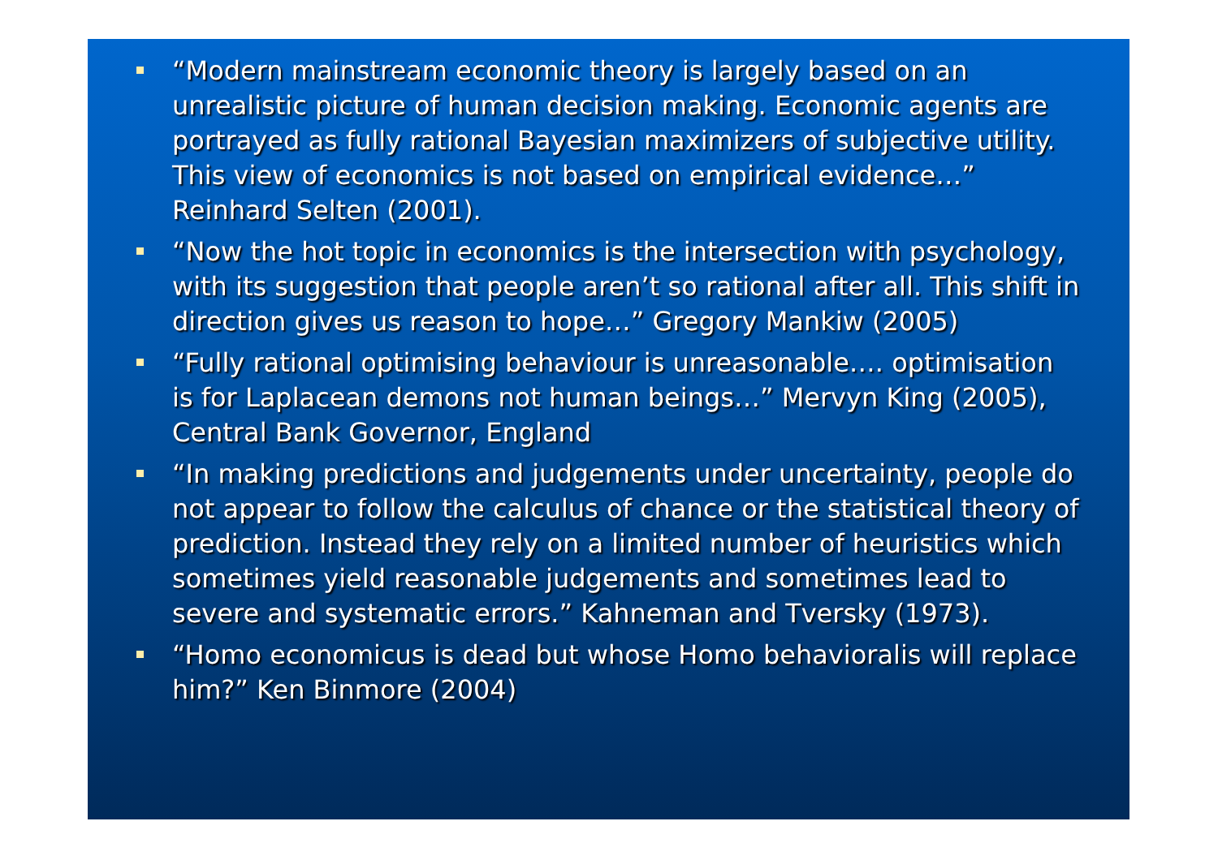“Modern mainstream economic theory is largely based on an unrealistic picture of human decision making. Economic agents are portrayed as fully rational Bayesian maximizers of subjective utility. This view of economics is not based on empirical evidence…” Reinhard Selten (2001).
“Now the hot topic in economics is the intersection with psychology, with its suggestion that people aren’t so rational after all. This shift in direction gives us reason to hope…” Gregory Mankiw (2005)
“Fully rational optimising behaviour is unreasonable…. optimisation is for Laplacean demons not human beings…” Mervyn King (2005), Central Bank Governor, England
“In making predictions and judgements under uncertainty, people do not appear to follow the calculus of chance or the statistical theory of prediction. Instead they rely on a limited number of heuristics which sometimes yield reasonable judgements and sometimes lead to severe and systematic errors.” Kahneman and Tversky (1973).
“Homo economicus is dead but whose Homo behavioralis will replace him?” Ken Binmore (2004)